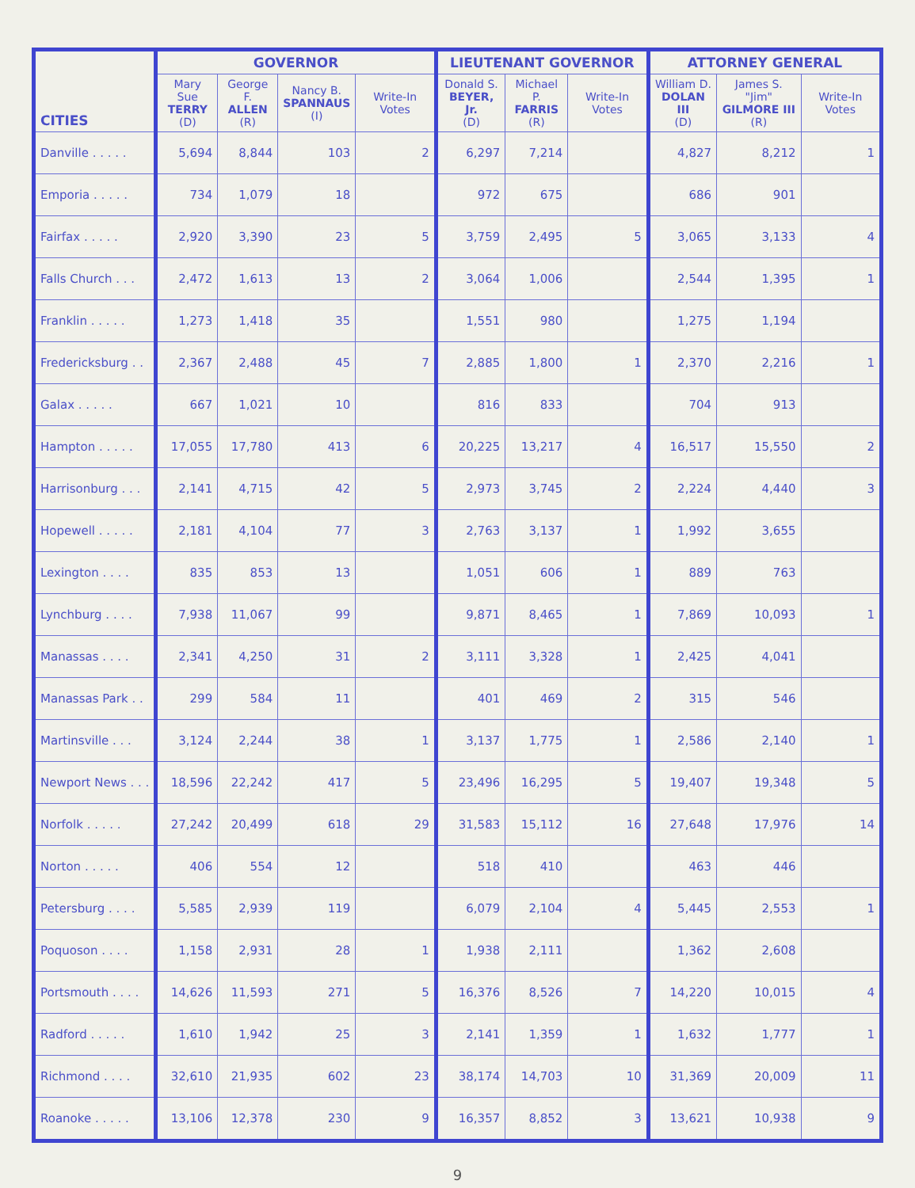| CITIES | GOVERNOR | | | | LIEUTENANT GOVERNOR | | | ATTORNEY GENERAL | | |
| --- | --- | --- | --- | --- | --- | --- | --- | --- | --- | --- |
| | Mary Sue TERRY (D) | George F. ALLEN (R) | Nancy B. SPANNAUS (I) | Write-In Votes | Donald S. BEYER, Jr. (D) | Michael P. FARRIS (R) | Write-In Votes | William D. DOLAN III (D) | James S. "Jim" GILMORE III (R) | Write-In Votes |
| Danville . . . . . | 5,694 | 8,844 | 103 | 2 | 6,297 | 7,214 | | 4,827 | 8,212 | 1 |
| Emporia . . . . . | 734 | 1,079 | 18 | | 972 | 675 | | 686 | 901 | |
| Fairfax . . . . . | 2,920 | 3,390 | 23 | 5 | 3,759 | 2,495 | 5 | 3,065 | 3,133 | 4 |
| Falls Church . . . | 2,472 | 1,613 | 13 | 2 | 3,064 | 1,006 | | 2,544 | 1,395 | 1 |
| Franklin . . . . . | 1,273 | 1,418 | 35 | | 1,551 | 980 | | 1,275 | 1,194 | |
| Fredericksburg . . | 2,367 | 2,488 | 45 | 7 | 2,885 | 1,800 | 1 | 2,370 | 2,216 | 1 |
| Galax . . . . . | 667 | 1,021 | 10 | | 816 | 833 | | 704 | 913 | |
| Hampton . . . . . | 17,055 | 17,780 | 413 | 6 | 20,225 | 13,217 | 4 | 16,517 | 15,550 | 2 |
| Harrisonburg . . . | 2,141 | 4,715 | 42 | 5 | 2,973 | 3,745 | 2 | 2,224 | 4,440 | 3 |
| Hopewell . . . . . | 2,181 | 4,104 | 77 | 3 | 2,763 | 3,137 | 1 | 1,992 | 3,655 | |
| Lexington . . . . | 835 | 853 | 13 | | 1,051 | 606 | 1 | 889 | 763 | |
| Lynchburg . . . . | 7,938 | 11,067 | 99 | | 9,871 | 8,465 | 1 | 7,869 | 10,093 | 1 |
| Manassas . . . . | 2,341 | 4,250 | 31 | 2 | 3,111 | 3,328 | 1 | 2,425 | 4,041 | |
| Manassas Park . . | 299 | 584 | 11 | | 401 | 469 | 2 | 315 | 546 | |
| Martinsville . . . | 3,124 | 2,244 | 38 | 1 | 3,137 | 1,775 | 1 | 2,586 | 2,140 | 1 |
| Newport News . . . | 18,596 | 22,242 | 417 | 5 | 23,496 | 16,295 | 5 | 19,407 | 19,348 | 5 |
| Norfolk . . . . . | 27,242 | 20,499 | 618 | 29 | 31,583 | 15,112 | 16 | 27,648 | 17,976 | 14 |
| Norton . . . . . | 406 | 554 | 12 | | 518 | 410 | | 463 | 446 | |
| Petersburg . . . . | 5,585 | 2,939 | 119 | | 6,079 | 2,104 | 4 | 5,445 | 2,553 | 1 |
| Poquoson . . . . | 1,158 | 2,931 | 28 | 1 | 1,938 | 2,111 | | 1,362 | 2,608 | |
| Portsmouth . . . . | 14,626 | 11,593 | 271 | 5 | 16,376 | 8,526 | 7 | 14,220 | 10,015 | 4 |
| Radford . . . . . | 1,610 | 1,942 | 25 | 3 | 2,141 | 1,359 | 1 | 1,632 | 1,777 | 1 |
| Richmond . . . . | 32,610 | 21,935 | 602 | 23 | 38,174 | 14,703 | 10 | 31,369 | 20,009 | 11 |
| Roanoke . . . . . | 13,106 | 12,378 | 230 | 9 | 16,357 | 8,852 | 3 | 13,621 | 10,938 | 9 |
9